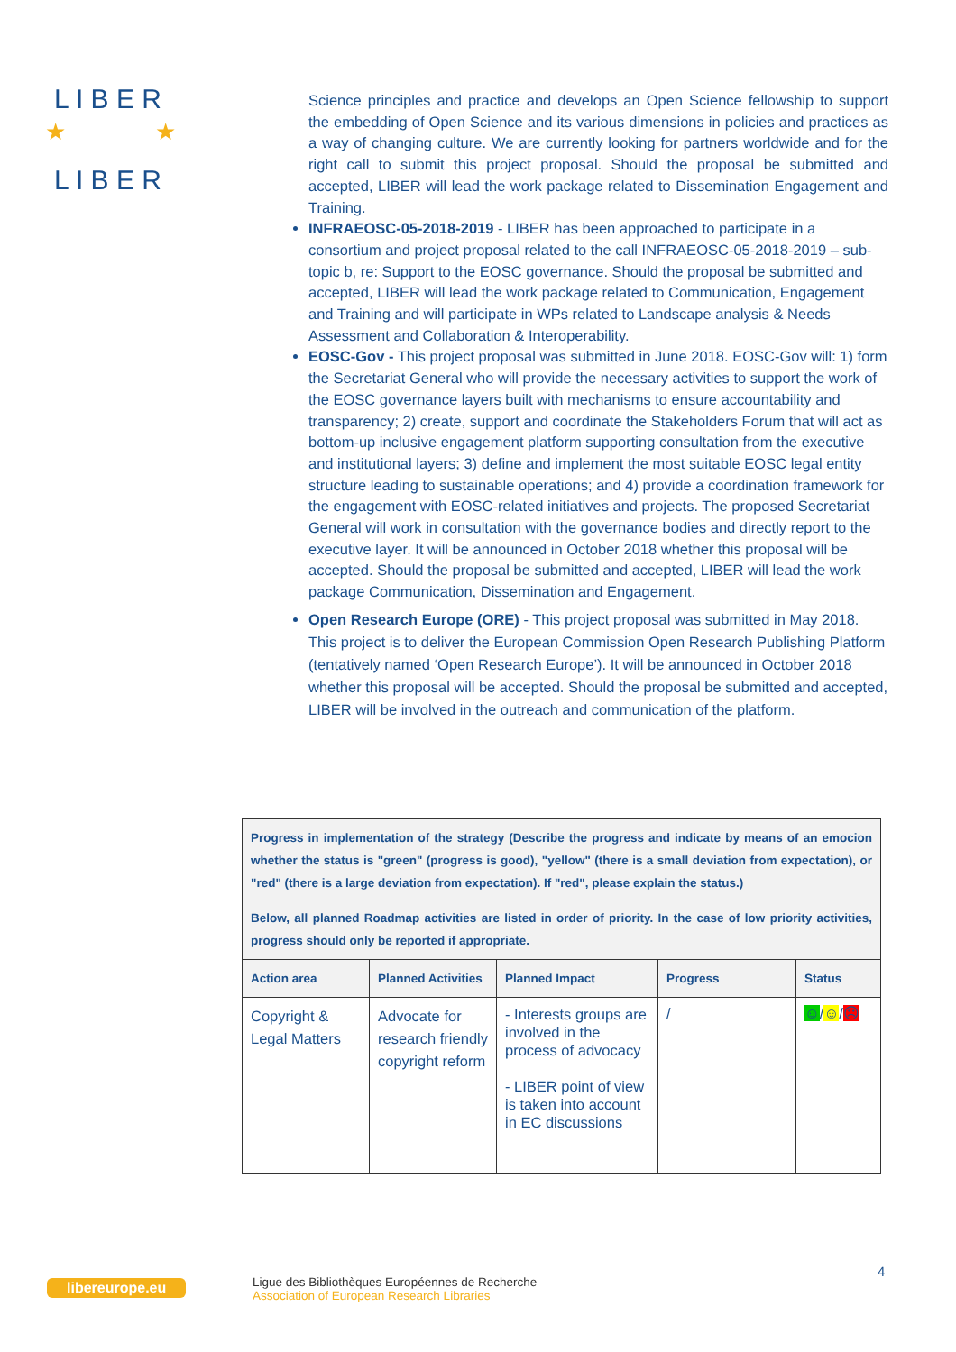L I B E R
L I B E R
★
★
Science principles and practice and develops an Open Science fellowship to support the embedding of Open Science and its various dimensions in policies and practices as a way of changing culture. We are currently looking for partners worldwide and for the right call to submit this project proposal. Should the proposal be submitted and accepted, LIBER will lead the work package related to Dissemination Engagement and Training.
INFRAEOSC-05-2018-2019 - LIBER has been approached to participate in a consortium and project proposal related to the call INFRAEOSC-05-2018-2019 – sub-topic b, re: Support to the EOSC governance. Should the proposal be submitted and accepted, LIBER will lead the work package related to Communication, Engagement and Training and will participate in WPs related to Landscape analysis & Needs Assessment and Collaboration & Interoperability.
EOSC-Gov - This project proposal was submitted in June 2018. EOSC-Gov will: 1) form the Secretariat General who will provide the necessary activities to support the work of the EOSC governance layers built with mechanisms to ensure accountability and transparency; 2) create, support and coordinate the Stakeholders Forum that will act as bottom-up inclusive engagement platform supporting consultation from the executive and institutional layers; 3) define and implement the most suitable EOSC legal entity structure leading to sustainable operations; and 4) provide a coordination framework for the engagement with EOSC-related initiatives and projects. The proposed Secretariat General will work in consultation with the governance bodies and directly report to the executive layer. It will be announced in October 2018 whether this proposal will be accepted. Should the proposal be submitted and accepted, LIBER will lead the work package Communication, Dissemination and Engagement.
Open Research Europe (ORE) - This project proposal was submitted in May 2018. This project is to deliver the European Commission Open Research Publishing Platform (tentatively named ‘Open Research Europe’). It will be announced in October 2018 whether this proposal will be accepted. Should the proposal be submitted and accepted, LIBER will be involved in the outreach and communication of the platform.
| Progress in implementation of the strategy (Describe the progress and indicate by means of an emocion whether the status is "green" (progress is good), "yellow" (there is a small deviation from expectation), or "red" (there is a large deviation from expectation). If "red", please explain the status.) Below, all planned Roadmap activities are listed in order of priority. In the case of low priority activities, progress should only be reported if appropriate. | | | | |
| --- | --- | --- | --- | --- |
| Action area | Planned Activities | Planned Impact | Progress | Status |
| Copyright & Legal Matters | Advocate for research friendly copyright reform | - Interests groups are involved in the process of advocacy - LIBER point of view is taken into account in EC discussions | / | ☺ / ☺ / ☹ |
libereurope.eu
Ligue des Bibliothèques Européennes de Recherche
Association of European Research Libraries
4